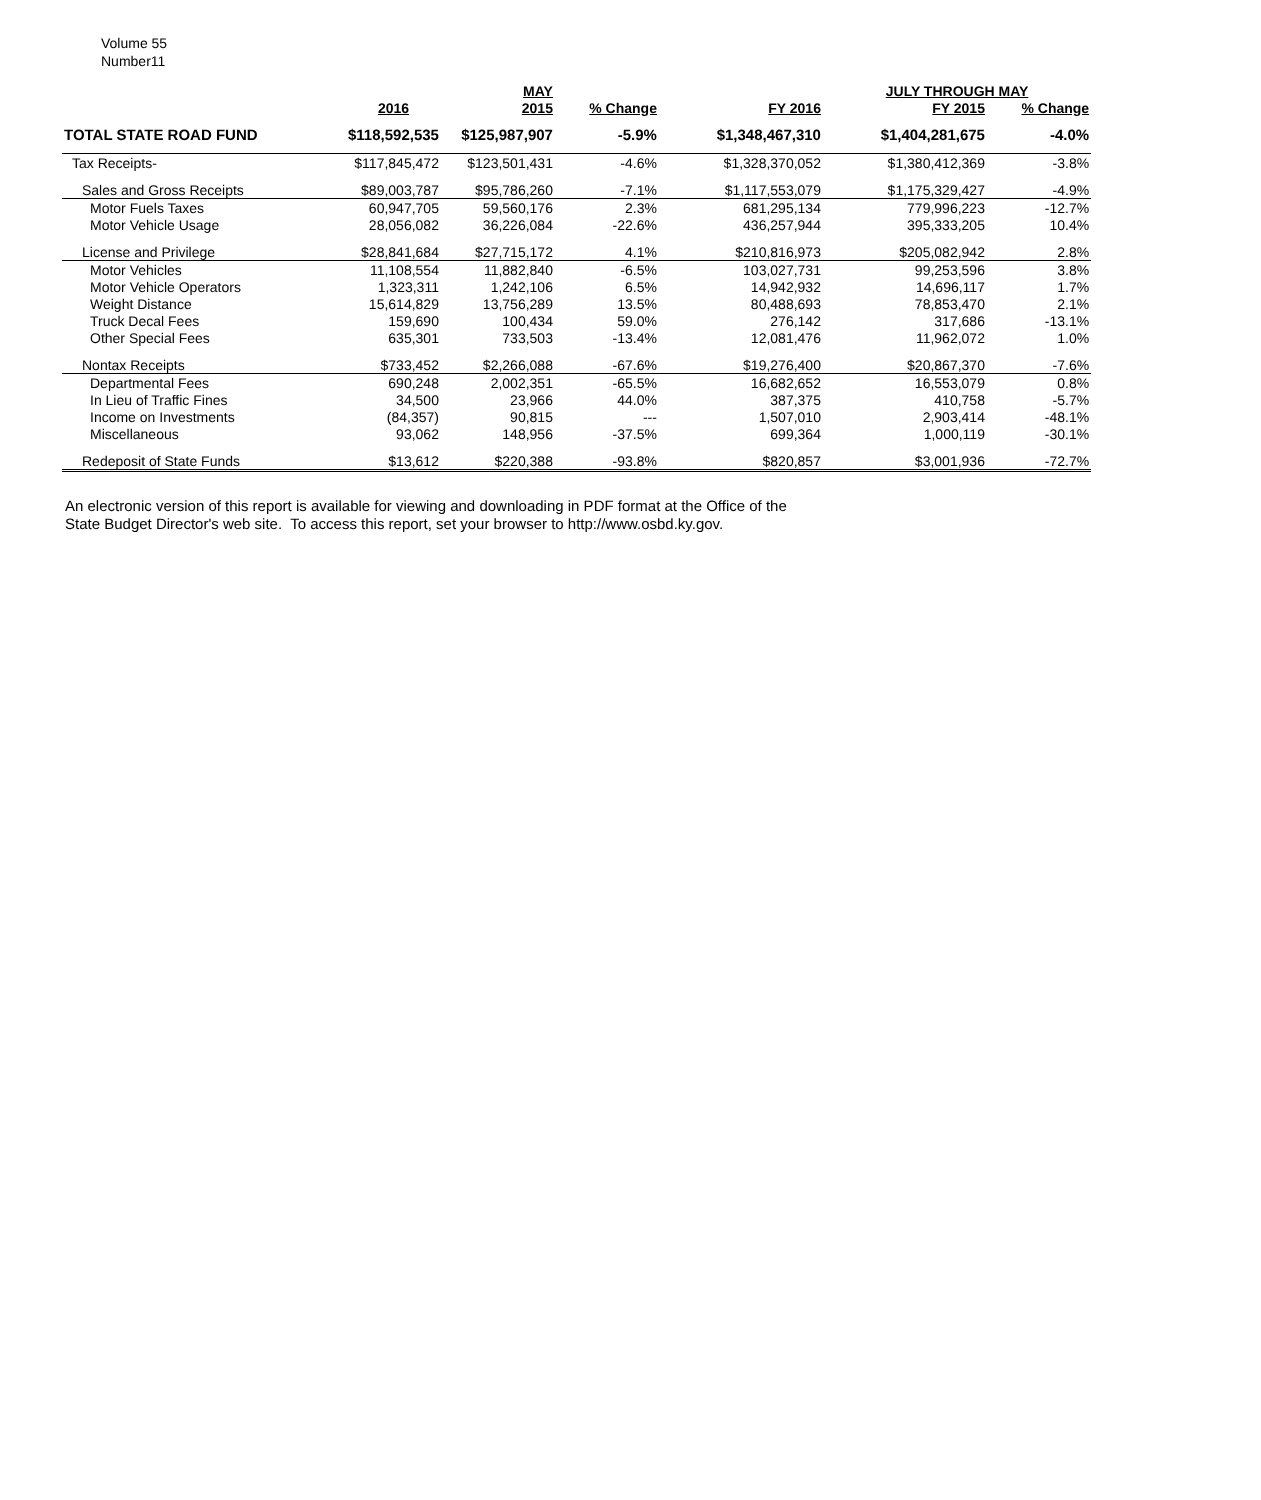Volume 55
Number11
| | | MAY | | | JULY THROUGH MAY | | |
| --- | --- | --- | --- | --- | --- | --- | --- |
| | 2016 | 2015 | % Change | FY 2016 | FY 2015 | % Change | |
| TOTAL STATE ROAD FUND | $118,592,535 | $125,987,907 | -5.9% | $1,348,467,310 | $1,404,281,675 | -4.0% | |
| Tax Receipts- | $117,845,472 | $123,501,431 | -4.6% | $1,328,370,052 | $1,380,412,369 | -3.8% | |
| Sales and Gross Receipts | $89,003,787 | $95,786,260 | -7.1% | $1,117,553,079 | $1,175,329,427 | -4.9% | |
| Motor Fuels Taxes | 60,947,705 | 59,560,176 | 2.3% | 681,295,134 | 779,996,223 | -12.7% | |
| Motor Vehicle Usage | 28,056,082 | 36,226,084 | -22.6% | 436,257,944 | 395,333,205 | 10.4% | |
| License and Privilege | $28,841,684 | $27,715,172 | 4.1% | $210,816,973 | $205,082,942 | 2.8% | |
| Motor Vehicles | 11,108,554 | 11,882,840 | -6.5% | 103,027,731 | 99,253,596 | 3.8% | |
| Motor Vehicle Operators | 1,323,311 | 1,242,106 | 6.5% | 14,942,932 | 14,696,117 | 1.7% | |
| Weight Distance | 15,614,829 | 13,756,289 | 13.5% | 80,488,693 | 78,853,470 | 2.1% | |
| Truck Decal Fees | 159,690 | 100,434 | 59.0% | 276,142 | 317,686 | -13.1% | |
| Other Special Fees | 635,301 | 733,503 | -13.4% | 12,081,476 | 11,962,072 | 1.0% | |
| Nontax Receipts | $733,452 | $2,266,088 | -67.6% | $19,276,400 | $20,867,370 | -7.6% | |
| Departmental Fees | 690,248 | 2,002,351 | -65.5% | 16,682,652 | 16,553,079 | 0.8% | |
| In Lieu of Traffic Fines | 34,500 | 23,966 | 44.0% | 387,375 | 410,758 | -5.7% | |
| Income on Investments | (84,357) | 90,815 | --- | 1,507,010 | 2,903,414 | -48.1% | |
| Miscellaneous | 93,062 | 148,956 | -37.5% | 699,364 | 1,000,119 | -30.1% | |
| Redeposit of State Funds | $13,612 | $220,388 | -93.8% | $820,857 | $3,001,936 | -72.7% | |
An electronic version of this report is available for viewing and downloading in PDF format at the Office of the
State Budget Director's web site. To access this report, set your browser to http://www.osbd.ky.gov.